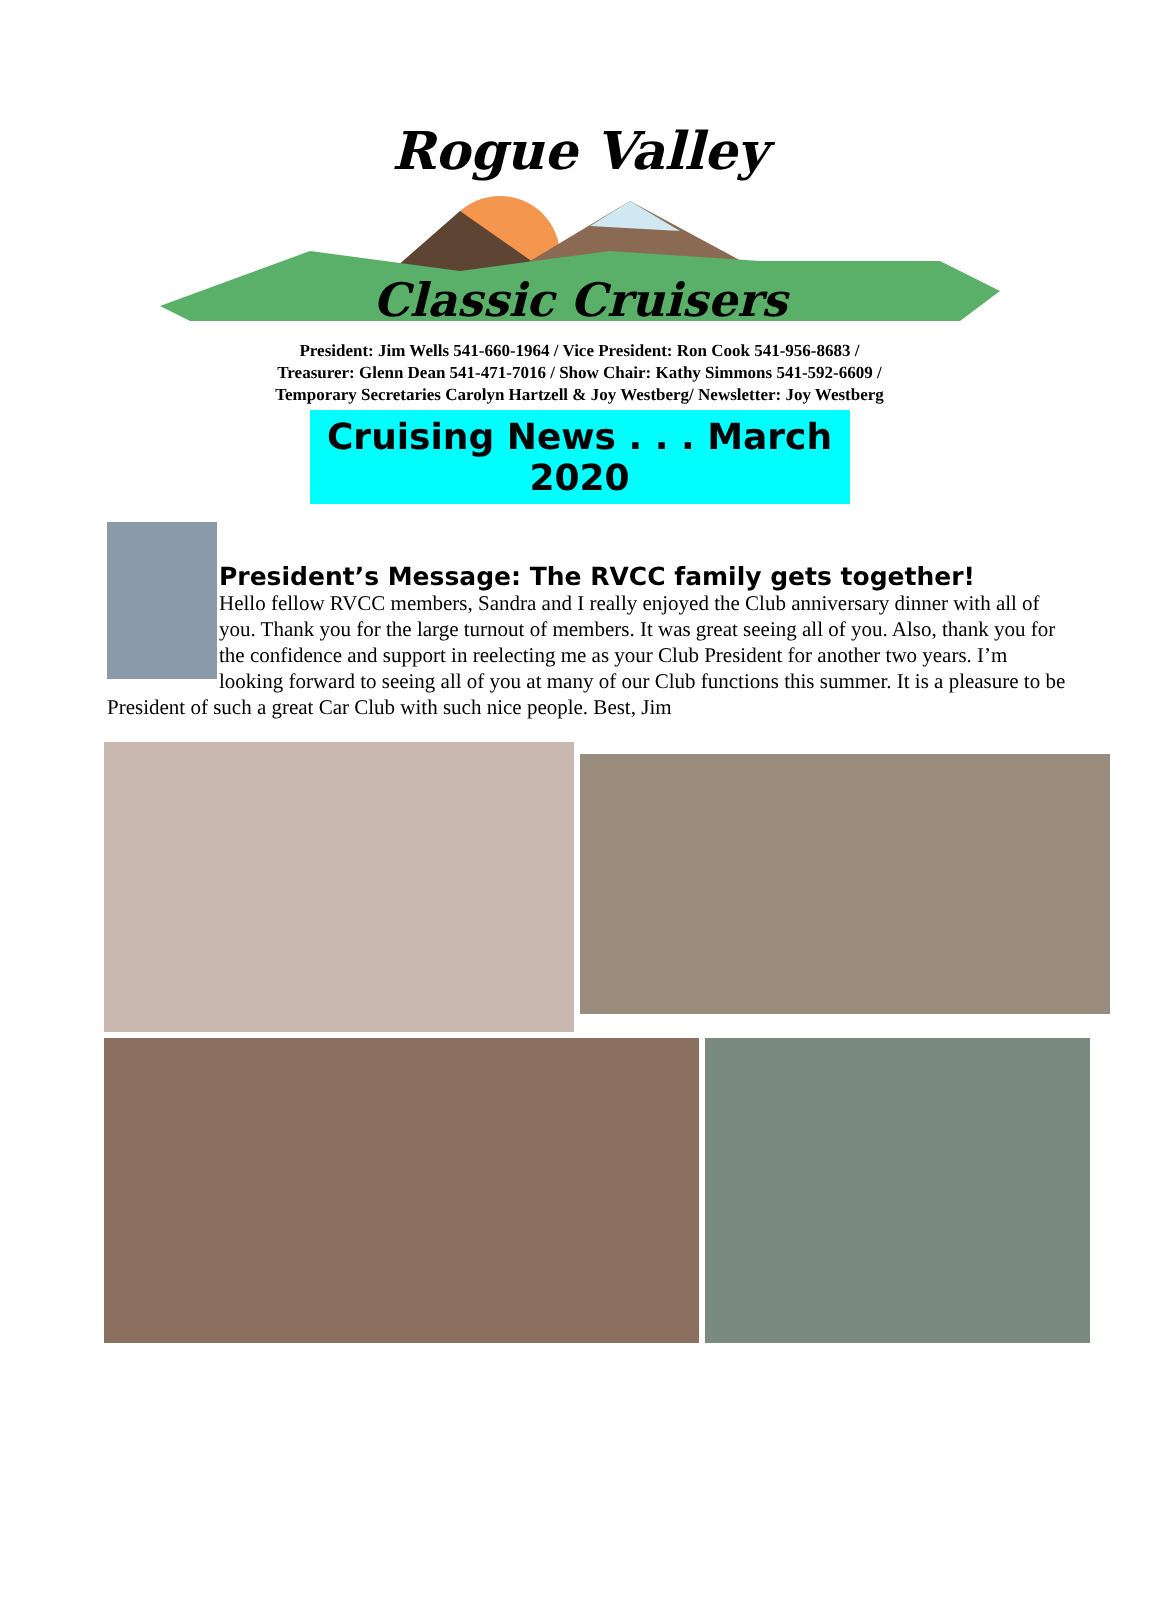Rogue Valley
Classic Cruisers
President: Jim Wells 541-660-1964 / Vice President: Ron Cook 541-956-8683 /
Treasurer: Glenn Dean 541-471-7016 / Show Chair: Kathy Simmons 541-592-6609 /
Temporary Secretaries Carolyn Hartzell & Joy Westberg/ Newsletter: Joy Westberg
Cruising News . . . March 2020
President’s Message: The RVCC family gets together!
Hello fellow RVCC members, Sandra and I really enjoyed the Club anniversary dinner with all of you. Thank you for the large turnout of members. It was great seeing all of you. Also, thank you for the confidence and support in reelecting me as your Club President for another two years. I’m looking forward to seeing all of you at many of our Club functions this summer. It is a pleasure to be President of such a great Car Club with such nice people. Best, Jim